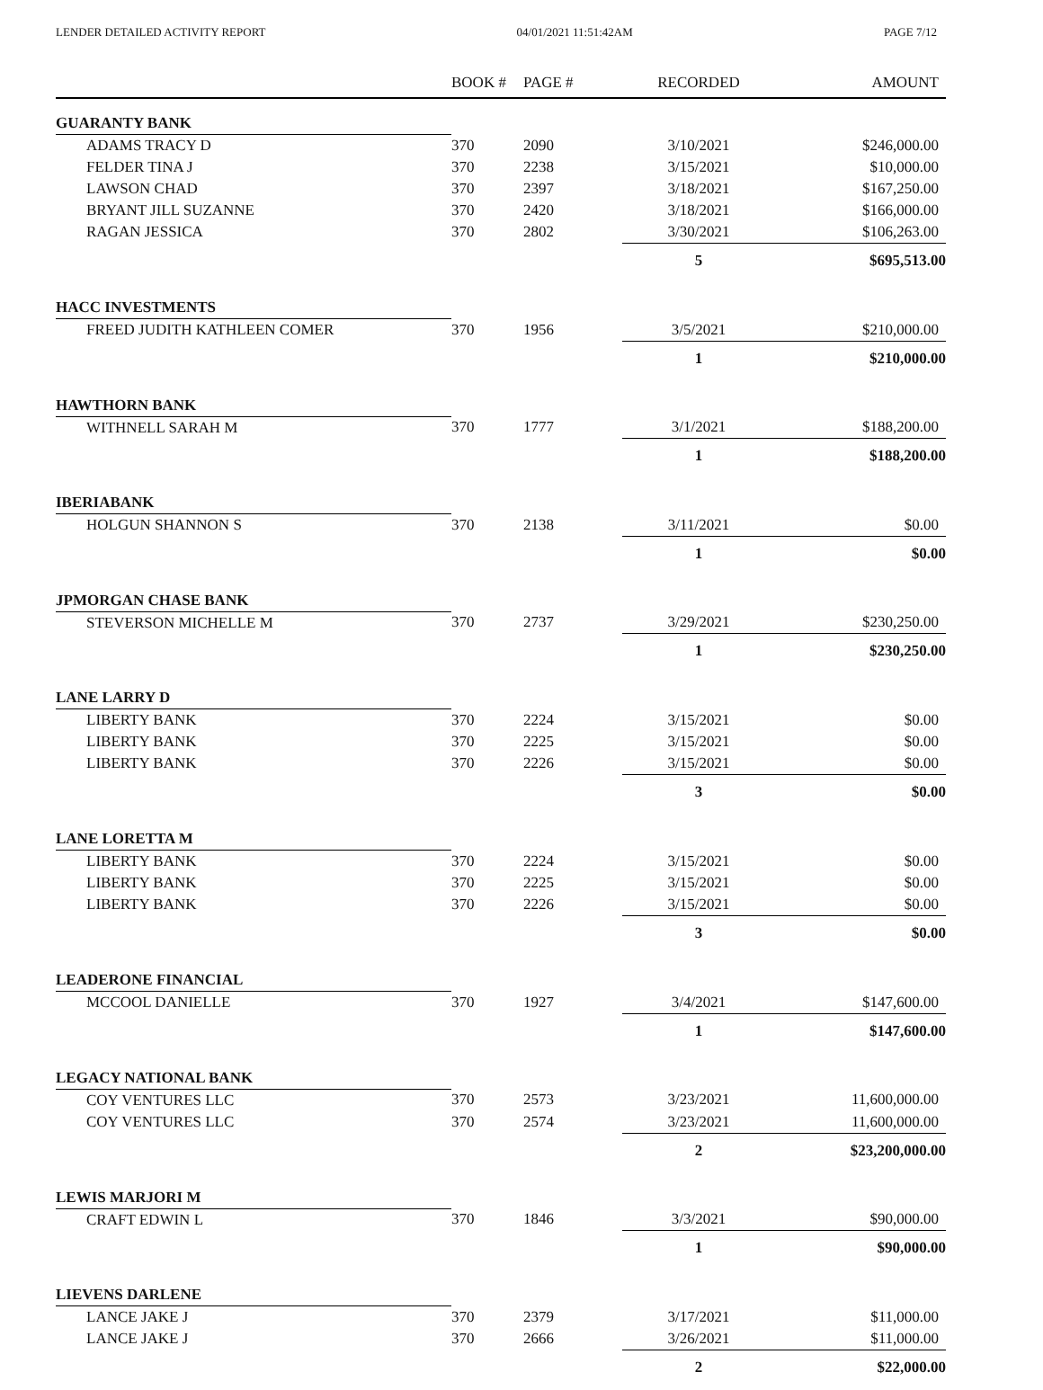LENDER DETAILED ACTIVITY REPORT 04/01/2021 11:51:42AM PAGE 7/12
| | BOOK # | PAGE # | RECORDED | AMOUNT |
| --- | --- | --- | --- | --- |
| GUARANTY BANK | | | | |
| ADAMS TRACY D | 370 | 2090 | 3/10/2021 | $246,000.00 |
| FELDER TINA J | 370 | 2238 | 3/15/2021 | $10,000.00 |
| LAWSON CHAD | 370 | 2397 | 3/18/2021 | $167,250.00 |
| BRYANT JILL SUZANNE | 370 | 2420 | 3/18/2021 | $166,000.00 |
| RAGAN JESSICA | 370 | 2802 | 3/30/2021 | $106,263.00 |
| | | | 5 | $695,513.00 |
| HACC INVESTMENTS | | | | |
| FREED JUDITH KATHLEEN COMER | 370 | 1956 | 3/5/2021 | $210,000.00 |
| | | | 1 | $210,000.00 |
| HAWTHORN BANK | | | | |
| WITHNELL SARAH M | 370 | 1777 | 3/1/2021 | $188,200.00 |
| | | | 1 | $188,200.00 |
| IBERIABANK | | | | |
| HOLGUN SHANNON S | 370 | 2138 | 3/11/2021 | $0.00 |
| | | | 1 | $0.00 |
| JPMORGAN CHASE BANK | | | | |
| STEVERSON MICHELLE M | 370 | 2737 | 3/29/2021 | $230,250.00 |
| | | | 1 | $230,250.00 |
| LANE LARRY D | | | | |
| LIBERTY BANK | 370 | 2224 | 3/15/2021 | $0.00 |
| LIBERTY BANK | 370 | 2225 | 3/15/2021 | $0.00 |
| LIBERTY BANK | 370 | 2226 | 3/15/2021 | $0.00 |
| | | | 3 | $0.00 |
| LANE LORETTA M | | | | |
| LIBERTY BANK | 370 | 2224 | 3/15/2021 | $0.00 |
| LIBERTY BANK | 370 | 2225 | 3/15/2021 | $0.00 |
| LIBERTY BANK | 370 | 2226 | 3/15/2021 | $0.00 |
| | | | 3 | $0.00 |
| LEADERONE FINANCIAL | | | | |
| MCCOOL DANIELLE | 370 | 1927 | 3/4/2021 | $147,600.00 |
| | | | 1 | $147,600.00 |
| LEGACY NATIONAL BANK | | | | |
| COY VENTURES LLC | 370 | 2573 | 3/23/2021 | 11,600,000.00 |
| COY VENTURES LLC | 370 | 2574 | 3/23/2021 | 11,600,000.00 |
| | | | 2 | $23,200,000.00 |
| LEWIS MARJORI M | | | | |
| CRAFT EDWIN L | 370 | 1846 | 3/3/2021 | $90,000.00 |
| | | | 1 | $90,000.00 |
| LIEVENS DARLENE | | | | |
| LANCE JAKE J | 370 | 2379 | 3/17/2021 | $11,000.00 |
| LANCE JAKE J | 370 | 2666 | 3/26/2021 | $11,000.00 |
| | | | 2 | $22,000.00 |